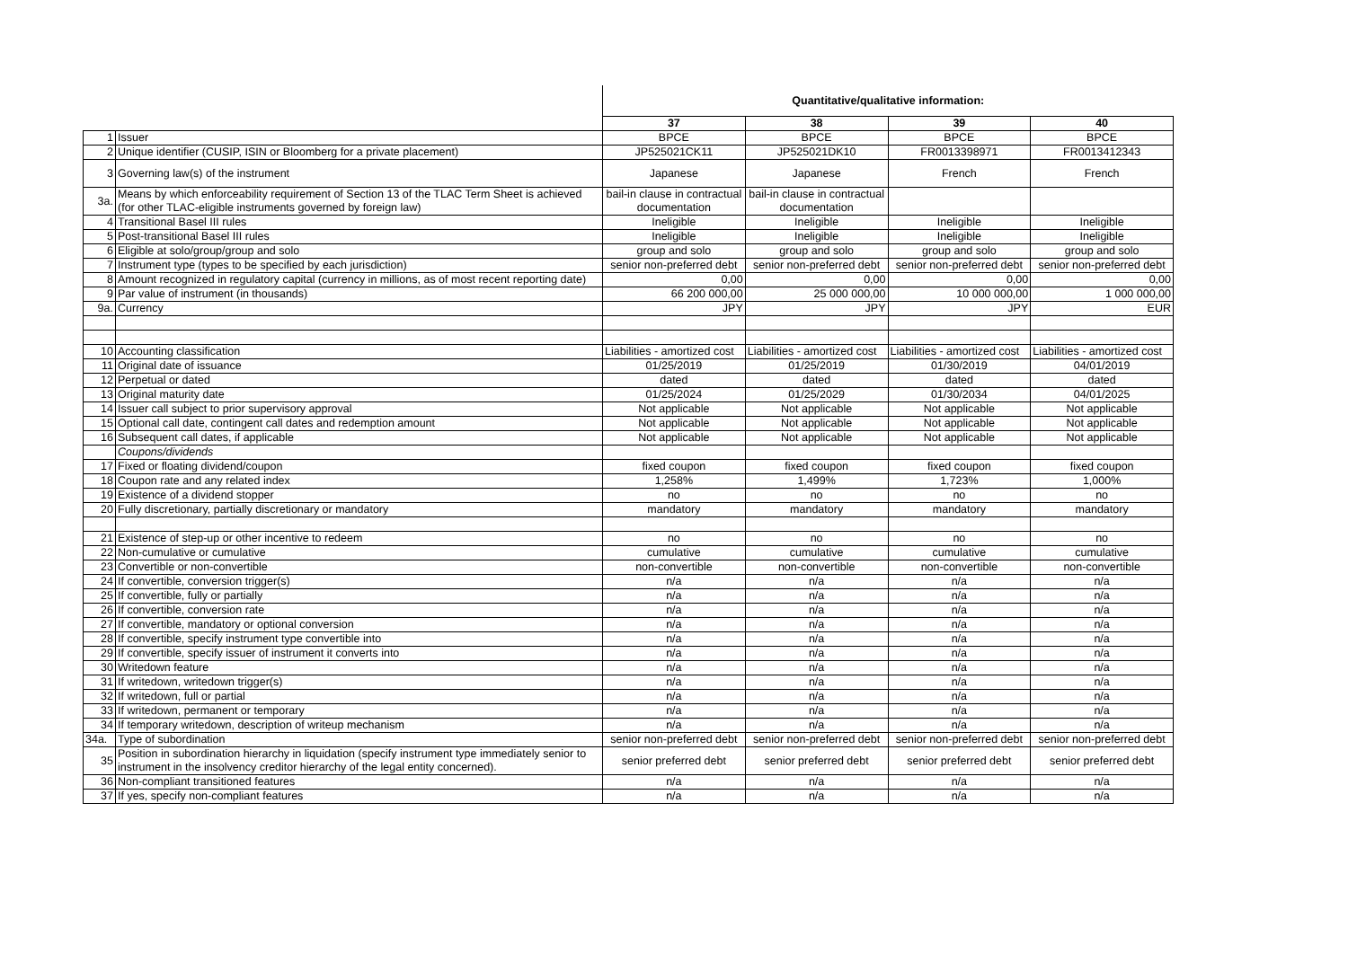| | | Quantitative/qualitative information: | | | |
| | | 37 | 38 | 39 | 40 |
| 1 | Issuer | BPCE | BPCE | BPCE | BPCE |
| 2 | Unique identifier (CUSIP, ISIN or Bloomberg for a private placement) | JP525021CK11 | JP525021DK10 | FR0013398971 | FR0013412343 |
| 3 | Governing law(s) of the instrument | Japanese | Japanese | French | French |
| 3a. | Means by which enforceability requirement of Section 13 of the TLAC Term Sheet is achieved (for other TLAC-eligible instruments governed by foreign law) | bail-in clause in contractual documentation | bail-in clause in contractual documentation | | |
| 4 | Transitional Basel III rules | Ineligible | Ineligible | Ineligible | Ineligible |
| 5 | Post-transitional Basel III rules | Ineligible | Ineligible | Ineligible | Ineligible |
| 6 | Eligible at solo/group/group and solo | group and solo | group and solo | group and solo | group and solo |
| 7 | Instrument type (types to be specified by each jurisdiction) | senior non-preferred debt | senior non-preferred debt | senior non-preferred debt | senior non-preferred debt |
| 8 | Amount recognized in regulatory capital (currency in millions, as of most recent reporting date) | 0,00 | 0,00 | 0,00 | 0,00 |
| 9 | Par value of instrument (in thousands) | 66 200 000,00 | 25 000 000,00 | 10 000 000,00 | 1 000 000,00 |
| 9a. | Currency | JPY | JPY | JPY | EUR |
| 10 | Accounting classification | Liabilities - amortized cost | Liabilities - amortized cost | Liabilities - amortized cost | Liabilities - amortized cost |
| 11 | Original date of issuance | 01/25/2019 | 01/25/2019 | 01/30/2019 | 04/01/2019 |
| 12 | Perpetual or dated | dated | dated | dated | dated |
| 13 | Original maturity date | 01/25/2024 | 01/25/2029 | 01/30/2034 | 04/01/2025 |
| 14 | Issuer call subject to prior supervisory approval | Not applicable | Not applicable | Not applicable | Not applicable |
| 15 | Optional call date, contingent call dates and redemption amount | Not applicable | Not applicable | Not applicable | Not applicable |
| 16 | Subsequent call dates, if applicable | Not applicable | Not applicable | Not applicable | Not applicable |
| | Coupons/dividends | | | | |
| 17 | Fixed or floating dividend/coupon | fixed coupon | fixed coupon | fixed coupon | fixed coupon |
| 18 | Coupon rate and any related index | 1,258% | 1,499% | 1,723% | 1,000% |
| 19 | Existence of a dividend stopper | no | no | no | no |
| 20 | Fully discretionary, partially discretionary or mandatory | mandatory | mandatory | mandatory | mandatory |
| 21 | Existence of step-up or other incentive to redeem | no | no | no | no |
| 22 | Non-cumulative or cumulative | cumulative | cumulative | cumulative | cumulative |
| 23 | Convertible or non-convertible | non-convertible | non-convertible | non-convertible | non-convertible |
| 24 | If convertible, conversion trigger(s) | n/a | n/a | n/a | n/a |
| 25 | If convertible, fully or partially | n/a | n/a | n/a | n/a |
| 26 | If convertible, conversion rate | n/a | n/a | n/a | n/a |
| 27 | If convertible, mandatory or optional conversion | n/a | n/a | n/a | n/a |
| 28 | If convertible, specify instrument type convertible into | n/a | n/a | n/a | n/a |
| 29 | If convertible, specify issuer of instrument it converts into | n/a | n/a | n/a | n/a |
| 30 | Writedown feature | n/a | n/a | n/a | n/a |
| 31 | If writedown, writedown trigger(s) | n/a | n/a | n/a | n/a |
| 32 | If writedown, full or partial | n/a | n/a | n/a | n/a |
| 33 | If writedown, permanent or temporary | n/a | n/a | n/a | n/a |
| 34 | If temporary writedown, description of writeup mechanism | n/a | n/a | n/a | n/a |
| 34a. | Type of subordination | senior non-preferred debt | senior non-preferred debt | senior non-preferred debt | senior non-preferred debt |
| 35 | Position in subordination hierarchy in liquidation (specify instrument type immediately senior to instrument in the insolvency creditor hierarchy of the legal entity concerned). | senior preferred debt | senior preferred debt | senior preferred debt | senior preferred debt |
| 36 | Non-compliant transitioned features | n/a | n/a | n/a | n/a |
| 37 | If yes, specify non-compliant features | n/a | n/a | n/a | n/a |